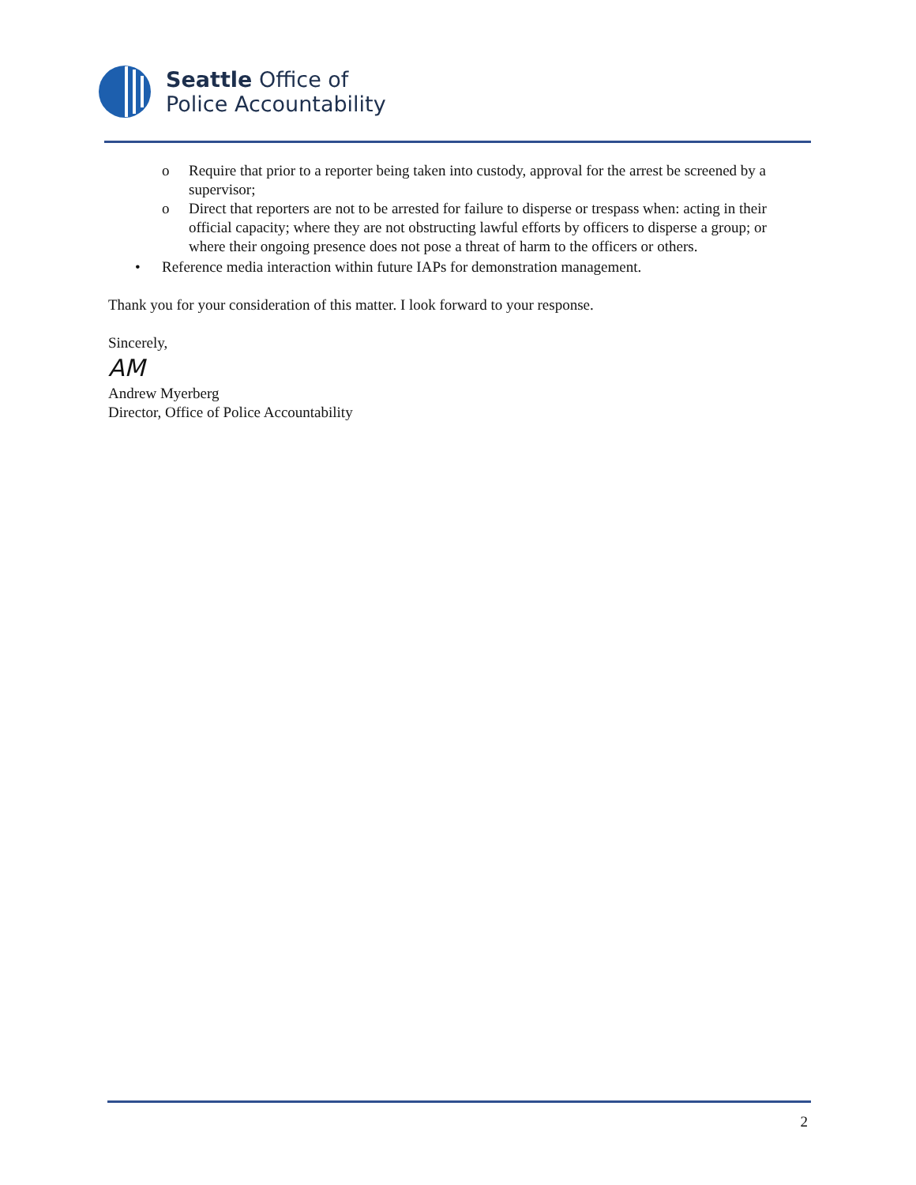Seattle Office of
Police Accountability
o Require that prior to a reporter being taken into custody, approval for the arrest be screened by a supervisor;
o Direct that reporters are not to be arrested for failure to disperse or trespass when: acting in their official capacity; where they are not obstructing lawful efforts by officers to disperse a group; or where their ongoing presence does not pose a threat of harm to the officers or others.
• Reference media interaction within future IAPs for demonstration management.
Thank you for your consideration of this matter. I look forward to your response.
Sincerely,
AM
Andrew Myerberg
Director, Office of Police Accountability
2